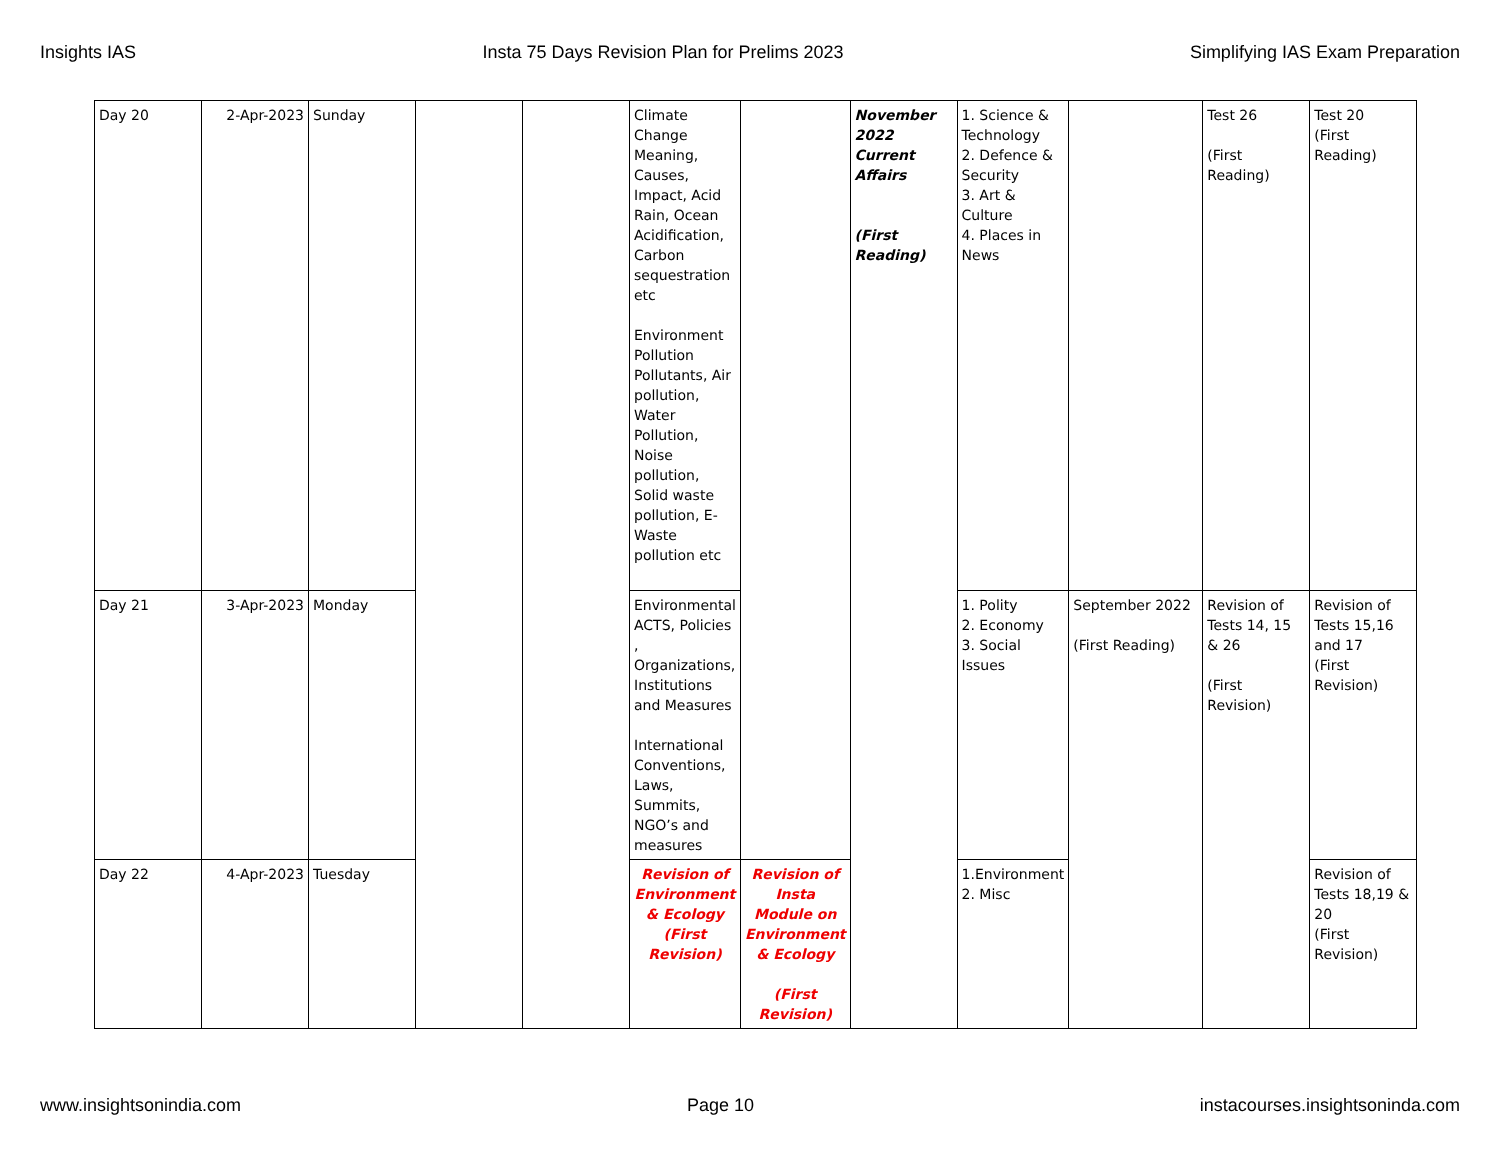Insights IAS Insta 75 Days Revision Plan for Prelims 2023 Simplifying IAS Exam Preparation
| Day 20 | 2-Apr-2023 | Sunday | | | Climate Change Meaning, Causes, Impact, Acid Rain, Ocean Acidification, Carbon sequestration etc Environment Pollution Pollutants, Air pollution, Water Pollution, Noise pollution, Solid waste pollution, E-Waste pollution etc | | November 2022 Current Affairs (First Reading) | 1. Science & Technology 2. Defence & Security 3. Art & Culture 4. Places in News | | Test 26 (First Reading) | Test 20 (First Reading) |
| Day 21 | 3-Apr-2023 | Monday | | | Environmental ACTS, Policies , Organizations, Institutions and Measures International Conventions, Laws, Summits, NGO’s and measures | | | 1. Polity 2. Economy 3. Social Issues | September 2022 (First Reading) | Revision of Tests 14, 15 & 26 (First Revision) | Revision of Tests 15,16 and 17 (First Revision) |
| Day 22 | 4-Apr-2023 | Tuesday | | | Revision of Environment & Ecology (First Revision) | Revision of Insta Module on Environment & Ecology (First Revision) | | 1.Environment 2. Misc | | | Revision of Tests 18,19 & 20 (First Revision) |
www.insightsonindia.com Page 10 instacourses.insightsoninda.com